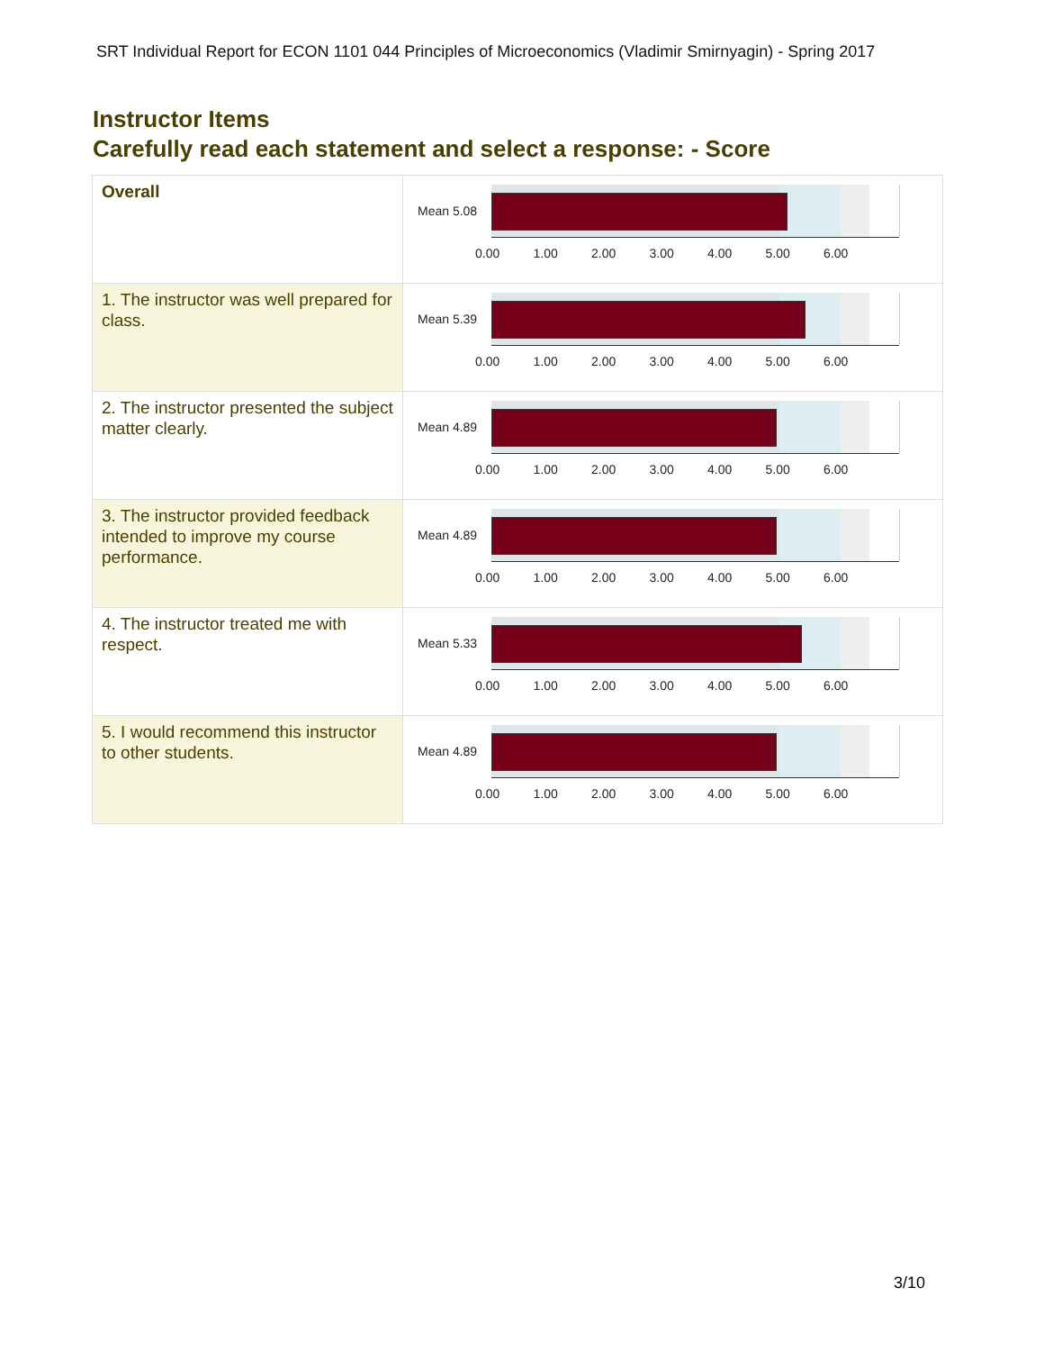SRT Individual Report for ECON 1101 044 Principles of Microeconomics (Vladimir Smirnyagin) - Spring 2017
Instructor Items
Carefully read each statement and select a response: - Score
| Overall | Mean 5.08 0.00 1.00 2.00 3.00 4.00 5.00 6.00 |
| 1. The instructor was well prepared for class. | Mean 5.39 0.00 1.00 2.00 3.00 4.00 5.00 6.00 |
| 2. The instructor presented the subject matter clearly. | Mean 4.89 0.00 1.00 2.00 3.00 4.00 5.00 6.00 |
| 3. The instructor provided feedback intended to improve my course performance. | Mean 4.89 0.00 1.00 2.00 3.00 4.00 5.00 6.00 |
| 4. The instructor treated me with respect. | Mean 5.33 0.00 1.00 2.00 3.00 4.00 5.00 6.00 |
| 5. I would recommend this instructor to other students. | Mean 4.89 0.00 1.00 2.00 3.00 4.00 5.00 6.00 |
3/10